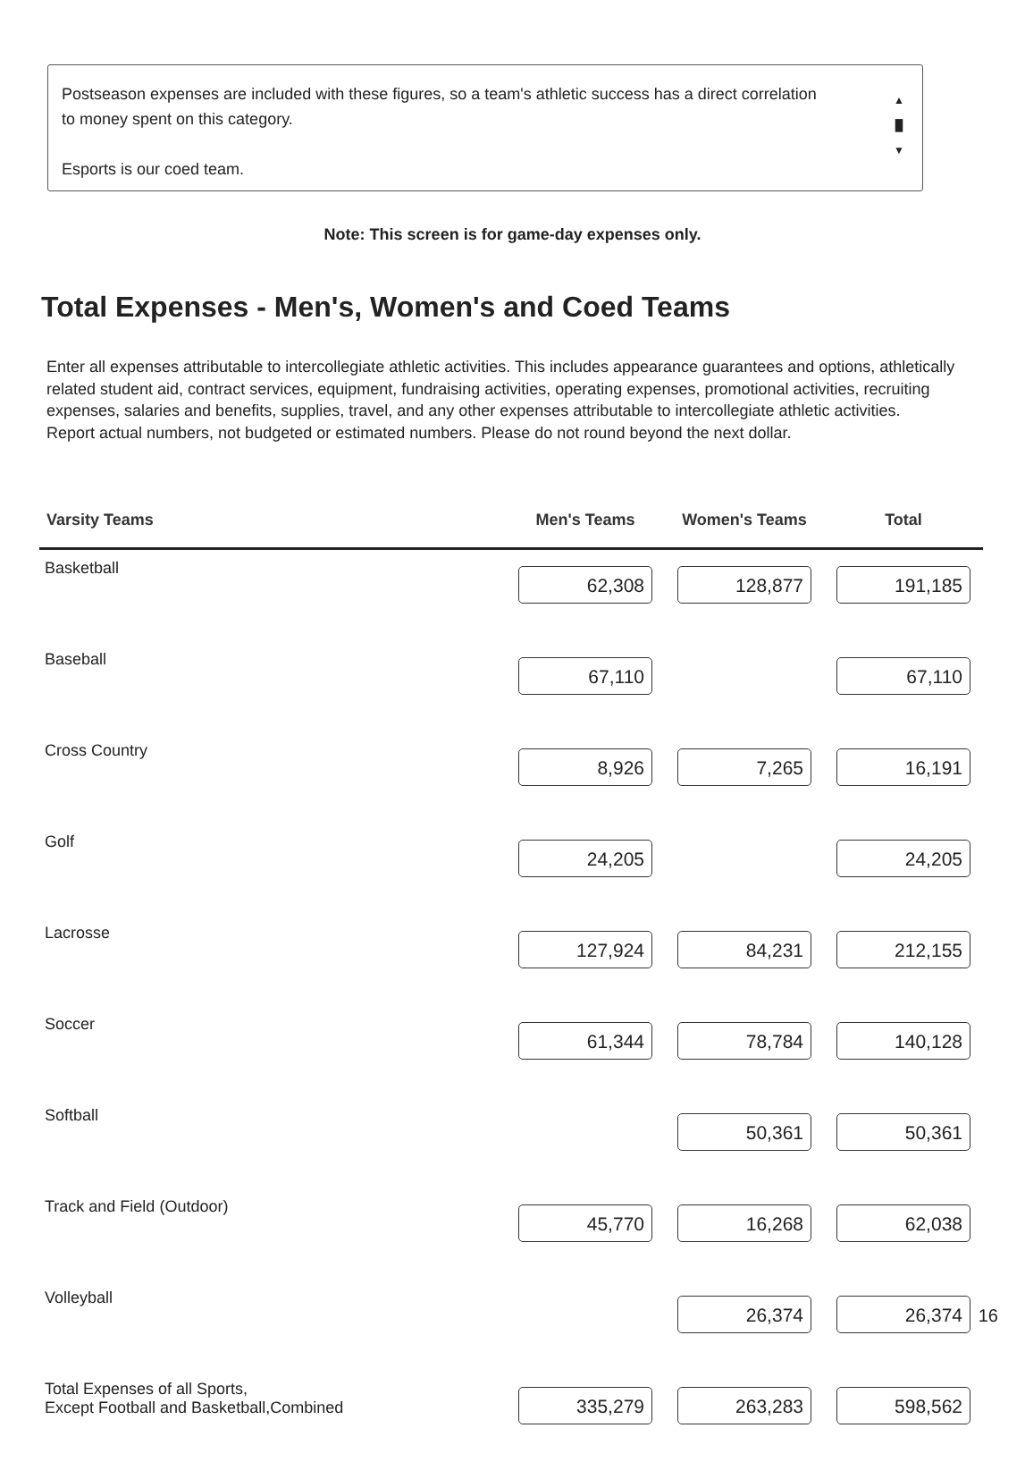Postseason expenses are included with these figures, so a team's athletic success has a direct correlation to money spent on this category.
Esports is our coed team.
▲
█
▼
Note: This screen is for game-day expenses only.
Total Expenses - Men's, Women's and Coed Teams
Enter all expenses attributable to intercollegiate athletic activities. This includes appearance guarantees and options, athletically related student aid, contract services, equipment, fundraising activities, operating expenses, promotional activities, recruiting expenses, salaries and benefits, supplies, travel, and any other expenses attributable to intercollegiate athletic activities.
Report actual numbers, not budgeted or estimated numbers. Please do not round beyond the next dollar.
| Varsity Teams | Men's Teams | Women's Teams | Total |
| --- | --- | --- | --- |
| Basketball | 62,308 | 128,877 | 191,185 |
| Baseball | 67,110 | | 67,110 |
| Cross Country | 8,926 | 7,265 | 16,191 |
| Golf | 24,205 | | 24,205 |
| Lacrosse | 127,924 | 84,231 | 212,155 |
| Soccer | 61,344 | 78,784 | 140,128 |
| Softball | | 50,361 | 50,361 |
| Track and Field (Outdoor) | 45,770 | 16,268 | 62,038 |
| Volleyball | | 26,374 | 26,374 |
| Total Expenses of all Sports, Except Football and Basketball,Combined | 335,279 | 263,283 | 598,562 |
16